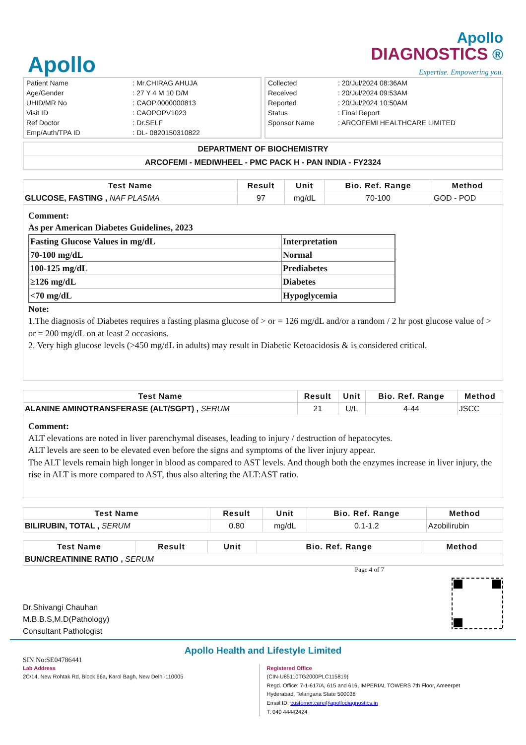Apollo
Apollo
DIAGNOSTICS ®
Expertise. Empowering you.
| Patient Name | : Mr.CHIRAG AHUJA |
| Age/Gender | : 27 Y 4 M 10 D/M |
| UHID/MR No | : CAOP.0000000813 |
| Visit ID | : CAOPOPV1023 |
| Ref Doctor | : Dr.SELF |
| Emp/Auth/TPA ID | : DL- 0820150310822 |
| Collected | : 20/Jul/2024 08:36AM |
| Received | : 20/Jul/2024 09:53AM |
| Reported | : 20/Jul/2024 10:50AM |
| Status | : Final Report |
| Sponsor Name | : ARCOFEMI HEALTHCARE LIMITED |
DEPARTMENT OF BIOCHEMISTRY
ARCOFEMI - MEDIWHEEL - PMC PACK H - PAN INDIA - FY2324
| Test Name | Result | Unit | Bio. Ref. Range | Method |
| --- | --- | --- | --- | --- |
| GLUCOSE, FASTING , NAF PLASMA | 97 | mg/dL | 70-100 | GOD - POD |
Comment:
As per American Diabetes Guidelines, 2023
| Fasting Glucose Values in mg/dL | Interpretation |
| 70-100 mg/dL | Normal |
| 100-125 mg/dL | Prediabetes |
| ≥126 mg/dL | Diabetes |
| <70 mg/dL | Hypoglycemia |
Note:
1.The diagnosis of Diabetes requires a fasting plasma glucose of > or = 126 mg/dL and/or a random / 2 hr post glucose value of > or = 200 mg/dL on at least 2 occasions.
2. Very high glucose levels (>450 mg/dL in adults) may result in Diabetic Ketoacidosis & is considered critical.
| Test Name | Result | Unit | Bio. Ref. Range | Method |
| --- | --- | --- | --- | --- |
| ALANINE AMINOTRANSFERASE (ALT/SGPT) , SERUM | 21 | U/L | 4-44 | JSCC |
Comment:
ALT elevations are noted in liver parenchymal diseases, leading to injury / destruction of hepatocytes.
ALT levels are seen to be elevated even before the signs and symptoms of the liver injury appear.
The ALT levels remain high longer in blood as compared to AST levels. And though both the enzymes increase in liver injury, the rise in ALT is more compared to AST, thus also altering the ALT:AST ratio.
| Test Name | Result | Unit | Bio. Ref. Range | Method |
| --- | --- | --- | --- | --- |
| BILIRUBIN, TOTAL , SERUM | 0.80 | mg/dL | 0.1-1.2 | Azobilirubin |
| Test Name | Result | Unit | Bio. Ref. Range | Method |
| --- | --- | --- | --- | --- |
| BUN/CREATININE RATIO , SERUM | | | | |
Page 4 of 7
Dr.Shivangi Chauhan
M.B.B.S,M.D(Pathology)
Consultant Pathologist
Apollo Health and Lifestyle Limited
SIN No:SE04786441
Lab Address
2C/14, New Rohtak Rd, Block 66a, Karol Bagh, New Delhi-110005
Registered Office
(CIN-U85110TG2000PLC115819)
Regd. Office: 7-1-617/A, 615 and 616, IMPERIAL TOWERS 7th Floor, Ameerpet
Hyderabad, Telangana State 500038
Email ID: customer.care@apollodiagnostics.in
T: 040 44442424